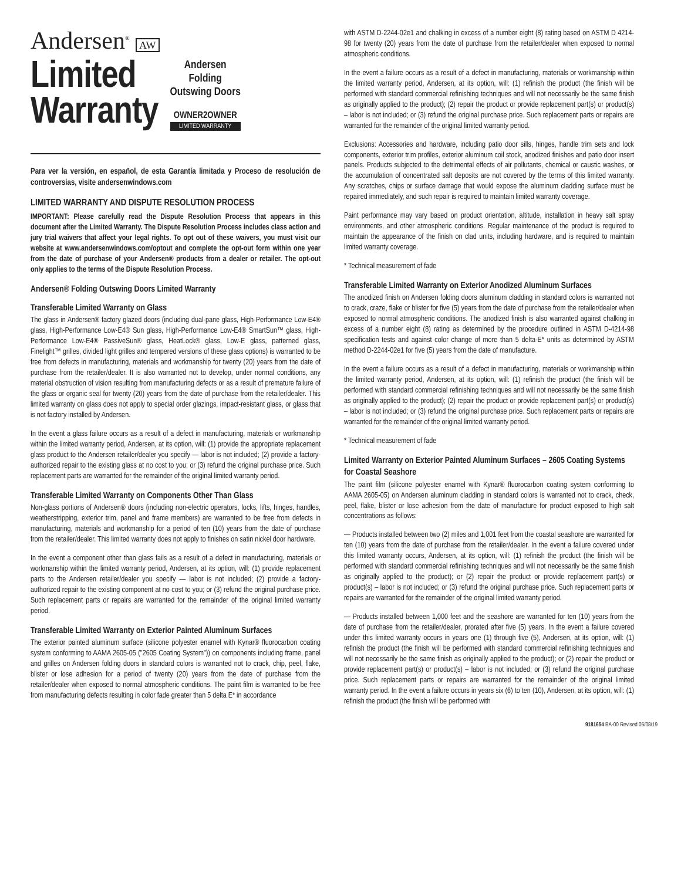Andersen<sup>®</sup> AW
Limited
Warranty
Andersen
Folding
Outswing Doors
OWNER2OWNER
LIMITED WARRANTY
Para ver la versión, en español, de esta Garantía limitada y Proceso de resolución de controversias, visite andersenwindows.com
LIMITED WARRANTY AND DISPUTE RESOLUTION PROCESS
IMPORTANT: Please carefully read the Dispute Resolution Process that appears in this document after the Limited Warranty. The Dispute Resolution Process includes class action and jury trial waivers that affect your legal rights. To opt out of these waivers, you must visit our website at www.andersenwindows.com/optout and complete the opt-out form within one year from the date of purchase of your Andersen® products from a dealer or retailer. The opt-out only applies to the terms of the Dispute Resolution Process.
Andersen® Folding Outswing Doors Limited Warranty
Transferable Limited Warranty on Glass
The glass in Andersen® factory glazed doors (including dual-pane glass, High-Performance Low-E4® glass, High-Performance Low-E4® Sun glass, High-Performance Low-E4® SmartSun™ glass, High-Performance Low-E4® PassiveSun® glass, HeatLock® glass, Low-E glass, patterned glass, Finelight™ grilles, divided light grilles and tempered versions of these glass options) is warranted to be free from defects in manufacturing, materials and workmanship for twenty (20) years from the date of purchase from the retailer/dealer. It is also warranted not to develop, under normal conditions, any material obstruction of vision resulting from manufacturing defects or as a result of premature failure of the glass or organic seal for twenty (20) years from the date of purchase from the retailer/dealer. This limited warranty on glass does not apply to special order glazings, impact-resistant glass, or glass that is not factory installed by Andersen.
In the event a glass failure occurs as a result of a defect in manufacturing, materials or workmanship within the limited warranty period, Andersen, at its option, will: (1) provide the appropriate replacement glass product to the Andersen retailer/dealer you specify — labor is not included; (2) provide a factory-authorized repair to the existing glass at no cost to you; or (3) refund the original purchase price. Such replacement parts are warranted for the remainder of the original limited warranty period.
Transferable Limited Warranty on Components Other Than Glass
Non-glass portions of Andersen® doors (including non-electric operators, locks, lifts, hinges, handles, weatherstripping, exterior trim, panel and frame members) are warranted to be free from defects in manufacturing, materials and workmanship for a period of ten (10) years from the date of purchase from the retailer/dealer. This limited warranty does not apply to finishes on satin nickel door hardware.
In the event a component other than glass fails as a result of a defect in manufacturing, materials or workmanship within the limited warranty period, Andersen, at its option, will: (1) provide replacement parts to the Andersen retailer/dealer you specify — labor is not included; (2) provide a factory-authorized repair to the existing component at no cost to you; or (3) refund the original purchase price. Such replacement parts or repairs are warranted for the remainder of the original limited warranty period.
Transferable Limited Warranty on Exterior Painted Aluminum Surfaces
The exterior painted aluminum surface (silicone polyester enamel with Kynar® fluorocarbon coating system conforming to AAMA 2605-05 ("2605 Coating System")) on components including frame, panel and grilles on Andersen folding doors in standard colors is warranted not to crack, chip, peel, flake, blister or lose adhesion for a period of twenty (20) years from the date of purchase from the retailer/dealer when exposed to normal atmospheric conditions. The paint film is warranted to be free from manufacturing defects resulting in color fade greater than 5 delta E* in accordance
with ASTM D-2244-02e1 and chalking in excess of a number eight (8) rating based on ASTM D 4214-98 for twenty (20) years from the date of purchase from the retailer/dealer when exposed to normal atmospheric conditions.
In the event a failure occurs as a result of a defect in manufacturing, materials or workmanship within the limited warranty period, Andersen, at its option, will: (1) refinish the product (the finish will be performed with standard commercial refinishing techniques and will not necessarily be the same finish as originally applied to the product); (2) repair the product or provide replacement part(s) or product(s) – labor is not included; or (3) refund the original purchase price. Such replacement parts or repairs are warranted for the remainder of the original limited warranty period.
Exclusions: Accessories and hardware, including patio door sills, hinges, handle trim sets and lock components, exterior trim profiles, exterior aluminum coil stock, anodized finishes and patio door insert panels. Products subjected to the detrimental effects of air pollutants, chemical or caustic washes, or the accumulation of concentrated salt deposits are not covered by the terms of this limited warranty. Any scratches, chips or surface damage that would expose the aluminum cladding surface must be repaired immediately, and such repair is required to maintain limited warranty coverage.
Paint performance may vary based on product orientation, altitude, installation in heavy salt spray environments, and other atmospheric conditions. Regular maintenance of the product is required to maintain the appearance of the finish on clad units, including hardware, and is required to maintain limited warranty coverage.
* Technical measurement of fade
Transferable Limited Warranty on Exterior Anodized Aluminum Surfaces
The anodized finish on Andersen folding doors aluminum cladding in standard colors is warranted not to crack, craze, flake or blister for five (5) years from the date of purchase from the retailer/dealer when exposed to normal atmospheric conditions. The anodized finish is also warranted against chalking in excess of a number eight (8) rating as determined by the procedure outlined in ASTM D-4214-98 specification tests and against color change of more than 5 delta-E* units as determined by ASTM method D-2244-02e1 for five (5) years from the date of manufacture.
In the event a failure occurs as a result of a defect in manufacturing, materials or workmanship within the limited warranty period, Andersen, at its option, will: (1) refinish the product (the finish will be performed with standard commercial refinishing techniques and will not necessarily be the same finish as originally applied to the product); (2) repair the product or provide replacement part(s) or product(s) – labor is not included; or (3) refund the original purchase price. Such replacement parts or repairs are warranted for the remainder of the original limited warranty period.
* Technical measurement of fade
Limited Warranty on Exterior Painted Aluminum Surfaces – 2605 Coating Systems for Coastal Seashore
The paint film (silicone polyester enamel with Kynar® fluorocarbon coating system conforming to AAMA 2605-05) on Andersen aluminum cladding in standard colors is warranted not to crack, check, peel, flake, blister or lose adhesion from the date of manufacture for product exposed to high salt concentrations as follows:
— Products installed between two (2) miles and 1,001 feet from the coastal seashore are warranted for ten (10) years from the date of purchase from the retailer/dealer. In the event a failure covered under this limited warranty occurs, Andersen, at its option, will: (1) refinish the product (the finish will be performed with standard commercial refinishing techniques and will not necessarily be the same finish as originally applied to the product); or (2) repair the product or provide replacement part(s) or product(s) – labor is not included; or (3) refund the original purchase price. Such replacement parts or repairs are warranted for the remainder of the original limited warranty period.
— Products installed between 1,000 feet and the seashore are warranted for ten (10) years from the date of purchase from the retailer/dealer, prorated after five (5) years. In the event a failure covered under this limited warranty occurs in years one (1) through five (5), Andersen, at its option, will: (1) refinish the product (the finish will be performed with standard commercial refinishing techniques and will not necessarily be the same finish as originally applied to the product); or (2) repair the product or provide replacement part(s) or product(s) – labor is not included; or (3) refund the original purchase price. Such replacement parts or repairs are warranted for the remainder of the original limited warranty period. In the event a failure occurs in years six (6) to ten (10), Andersen, at its option, will: (1) refinish the product (the finish will be performed with
9181654 BA-00 Revised 05/08/19